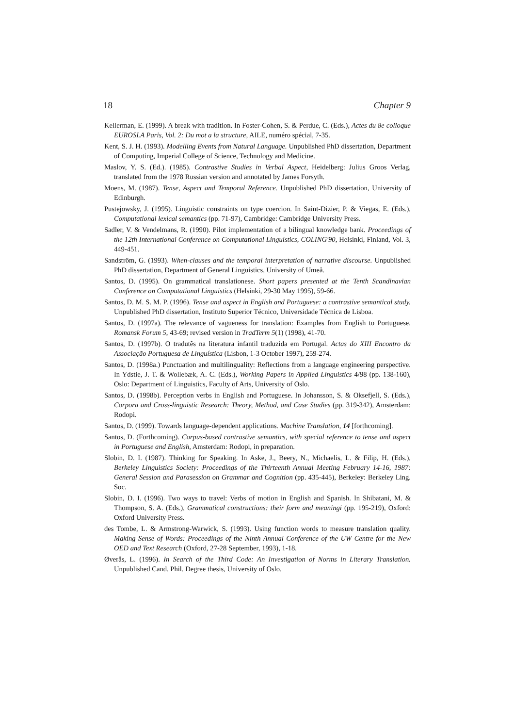18 Chapter 9
Kellerman, E. (1999). A break with tradition. In Foster-Cohen, S. & Perdue, C. (Eds.), Actes du 8e colloque EUROSLA Paris, Vol. 2: Du mot a la structure, AILE, numéro spécial, 7-35.
Kent, S. J. H. (1993). Modelling Events from Natural Language. Unpublished PhD dissertation, Department of Computing, Imperial College of Science, Technology and Medicine.
Maslov, Y. S. (Ed.). (1985). Contrastive Studies in Verbal Aspect, Heidelberg: Julius Groos Verlag, translated from the 1978 Russian version and annotated by James Forsyth.
Moens, M. (1987). Tense, Aspect and Temporal Reference. Unpublished PhD dissertation, University of Edinburgh.
Pustejowsky, J. (1995). Linguistic constraints on type coercion. In Saint-Dizier, P. & Viegas, E. (Eds.), Computational lexical semantics (pp. 71-97), Cambridge: Cambridge University Press.
Sadler, V. & Vendelmans, R. (1990). Pilot implementation of a bilingual knowledge bank. Proceedings of the 12th International Conference on Computational Linguistics, COLING'90, Helsinki, Finland, Vol. 3, 449-451.
Sandström, G. (1993). When-clauses and the temporal interpretation of narrative discourse. Unpublished PhD dissertation, Department of General Linguistics, University of Umeå.
Santos, D. (1995). On grammatical translationese. Short papers presented at the Tenth Scandinavian Conference on Computational Linguistics (Helsinki, 29-30 May 1995), 59-66.
Santos, D. M. S. M. P. (1996). Tense and aspect in English and Portuguese: a contrastive semantical study. Unpublished PhD dissertation, Instituto Superior Técnico, Universidade Técnica de Lisboa.
Santos, D. (1997a). The relevance of vagueness for translation: Examples from English to Portuguese. Romansk Forum 5, 43-69; revised version in TradTerm 5(1) (1998), 41-70.
Santos, D. (1997b). O tradutês na literatura infantil traduzida em Portugal. Actas do XIII Encontro da Associação Portuguesa de Linguística (Lisbon, 1-3 October 1997), 259-274.
Santos, D. (1998a.) Punctuation and multilinguality: Reflections from a language engineering perspective. In Ydstie, J. T. & Wollebæk, A. C. (Eds.), Working Papers in Applied Linguistics 4/98 (pp. 138-160), Oslo: Department of Linguistics, Faculty of Arts, University of Oslo.
Santos, D. (1998b). Perception verbs in English and Portuguese. In Johansson, S. & Oksefjell, S. (Eds.), Corpora and Cross-linguistic Research: Theory, Method, and Case Studies (pp. 319-342), Amsterdam: Rodopi.
Santos, D. (1999). Towards language-dependent applications. Machine Translation, 14 [forthcoming].
Santos, D. (Forthcoming). Corpus-based contrastive semantics, with special reference to tense and aspect in Portuguese and English, Amsterdam: Rodopi, in preparation.
Slobin, D. I. (1987). Thinking for Speaking. In Aske, J., Beery, N., Michaelis, L. & Filip, H. (Eds.), Berkeley Linguistics Society: Proceedings of the Thirteenth Annual Meeting February 14-16, 1987: General Session and Parasession on Grammar and Cognition (pp. 435-445), Berkeley: Berkeley Ling. Soc.
Slobin, D. I. (1996). Two ways to travel: Verbs of motion in English and Spanish. In Shibatani, M. & Thompson, S. A. (Eds.), Grammatical constructions: their form and meaningi (pp. 195-219), Oxford: Oxford University Press.
des Tombe, L. & Armstrong-Warwick, S. (1993). Using function words to measure translation quality. Making Sense of Words: Proceedings of the Ninth Annual Conference of the UW Centre for the New OED and Text Research (Oxford, 27-28 September, 1993), 1-18.
Øverås, L. (1996). In Search of the Third Code: An Investigation of Norms in Literary Translation. Unpublished Cand. Phil. Degree thesis, University of Oslo.